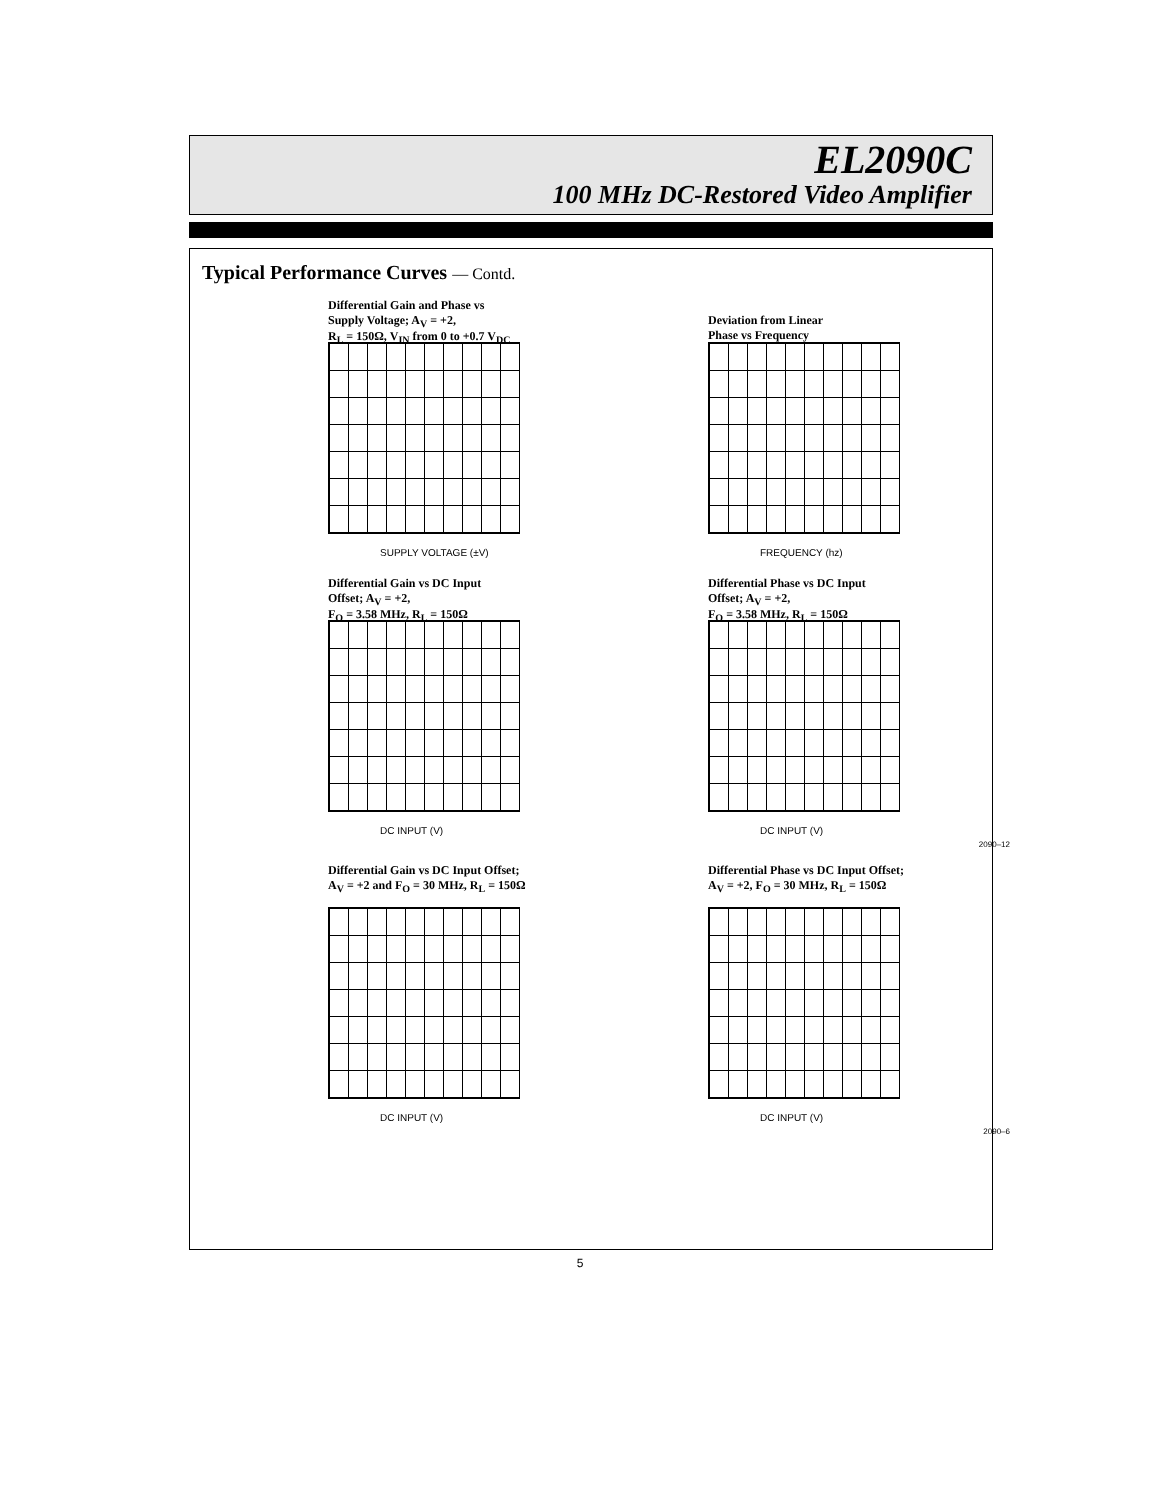EL2090C
100 MHz DC-Restored Video Amplifier
Typical Performance Curves — Contd.
Differential Gain and Phase vs
Supply Voltage; A<sub>V</sub> = +2,
R<sub>L</sub> = 150Ω, V<sub>IN</sub> from 0 to +0.7 V<sub>DC</sub>
SUPPLY VOLTAGE (±V)
Deviation from Linear
Phase vs Frequency
FREQUENCY (hz)
Differential Gain vs DC Input
Offset; A<sub>V</sub> = +2,
F<sub>O</sub> = 3.58 MHz, R<sub>L</sub> = 150Ω
DC INPUT (V)
Differential Phase vs DC Input
Offset; A<sub>V</sub> = +2,
F<sub>O</sub> = 3.58 MHz, R<sub>L</sub> = 150Ω
DC INPUT (V)
2090–12
Differential Gain vs DC Input Offset;
A<sub>V</sub> = +2 and F<sub>O</sub> = 30 MHz, R<sub>L</sub> = 150Ω
DC INPUT (V)
Differential Phase vs DC Input Offset;
A<sub>V</sub> = +2, F<sub>O</sub> = 30 MHz, R<sub>L</sub> = 150Ω
DC INPUT (V)
2090–6
5